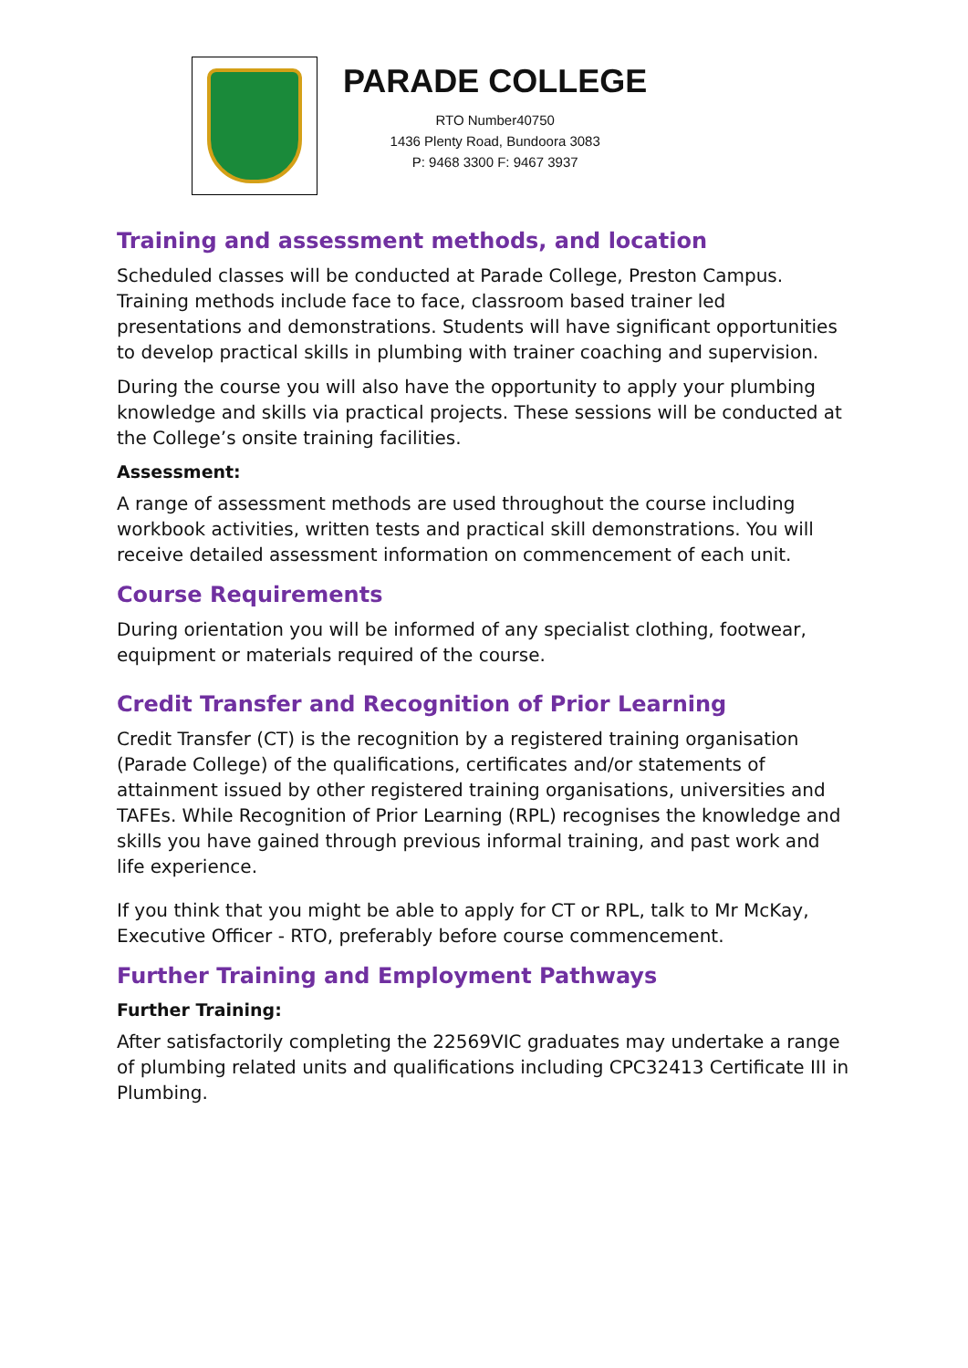PARADE COLLEGE
RTO Number40750
1436 Plenty Road, Bundoora 3083
P: 9468 3300 F: 9467 3937
Training and assessment methods, and location
Scheduled classes will be conducted at Parade College, Preston Campus. Training methods include face to face, classroom based trainer led presentations and demonstrations. Students will have significant opportunities to develop practical skills in plumbing with trainer coaching and supervision.
During the course you will also have the opportunity to apply your plumbing knowledge and skills via practical projects. These sessions will be conducted at the College’s onsite training facilities.
Assessment:
A range of assessment methods are used throughout the course including workbook activities, written tests and practical skill demonstrations. You will receive detailed assessment information on commencement of each unit.
Course Requirements
During orientation you will be informed of any specialist clothing, footwear, equipment or materials required of the course.
Credit Transfer and Recognition of Prior Learning
Credit Transfer (CT) is the recognition by a registered training organisation (Parade College) of the qualifications, certificates and/or statements of attainment issued by other registered training organisations, universities and TAFEs. While Recognition of Prior Learning (RPL) recognises the knowledge and skills you have gained through previous informal training, and past work and life experience.
If you think that you might be able to apply for CT or RPL, talk to Mr McKay, Executive Officer - RTO, preferably before course commencement.
Further Training and Employment Pathways
Further Training:
After satisfactorily completing the 22569VIC graduates may undertake a range of plumbing related units and qualifications including CPC32413 Certificate III in Plumbing.